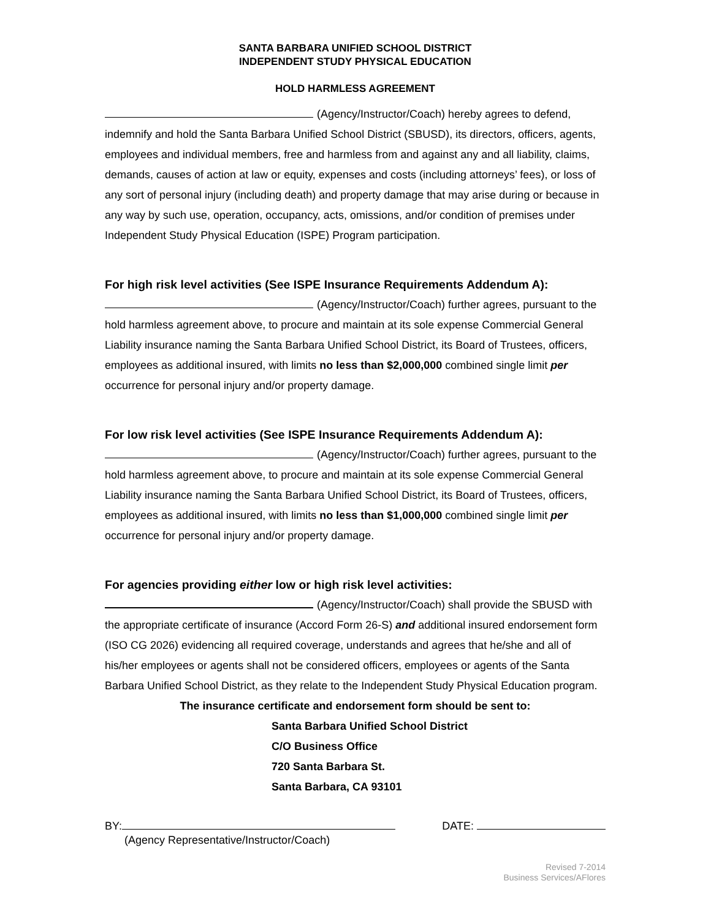SANTA BARBARA UNIFIED SCHOOL DISTRICT
INDEPENDENT STUDY PHYSICAL EDUCATION
HOLD HARMLESS AGREEMENT
(Agency/Instructor/Coach) hereby agrees to defend, indemnify and hold the Santa Barbara Unified School District (SBUSD), its directors, officers, agents, employees and individual members, free and harmless from and against any and all liability, claims, demands, causes of action at law or equity, expenses and costs (including attorneys’ fees), or loss of any sort of personal injury (including death) and property damage that may arise during or because in any way by such use, operation, occupancy, acts, omissions, and/or condition of premises under Independent Study Physical Education (ISPE) Program participation.
For high risk level activities (See ISPE Insurance Requirements Addendum A):
(Agency/Instructor/Coach) further agrees, pursuant to the hold harmless agreement above, to procure and maintain at its sole expense Commercial General Liability insurance naming the Santa Barbara Unified School District, its Board of Trustees, officers, employees as additional insured, with limits no less than $2,000,000 combined single limit per occurrence for personal injury and/or property damage.
For low risk level activities (See ISPE Insurance Requirements Addendum A):
(Agency/Instructor/Coach) further agrees, pursuant to the hold harmless agreement above, to procure and maintain at its sole expense Commercial General Liability insurance naming the Santa Barbara Unified School District, its Board of Trustees, officers, employees as additional insured, with limits no less than $1,000,000 combined single limit per occurrence for personal injury and/or property damage.
For agencies providing either low or high risk level activities:
(Agency/Instructor/Coach) shall provide the SBUSD with the appropriate certificate of insurance (Accord Form 26-S) and additional insured endorsement form (ISO CG 2026) evidencing all required coverage, understands and agrees that he/she and all of his/her employees or agents shall not be considered officers, employees or agents of the Santa Barbara Unified School District, as they relate to the Independent Study Physical Education program.
The insurance certificate and endorsement form should be sent to:
Santa Barbara Unified School District
C/O Business Office
720 Santa Barbara St.
Santa Barbara, CA 93101
BY: DATE:
(Agency Representative/Instructor/Coach)
Revised 7-2014
Business Services/AFlores